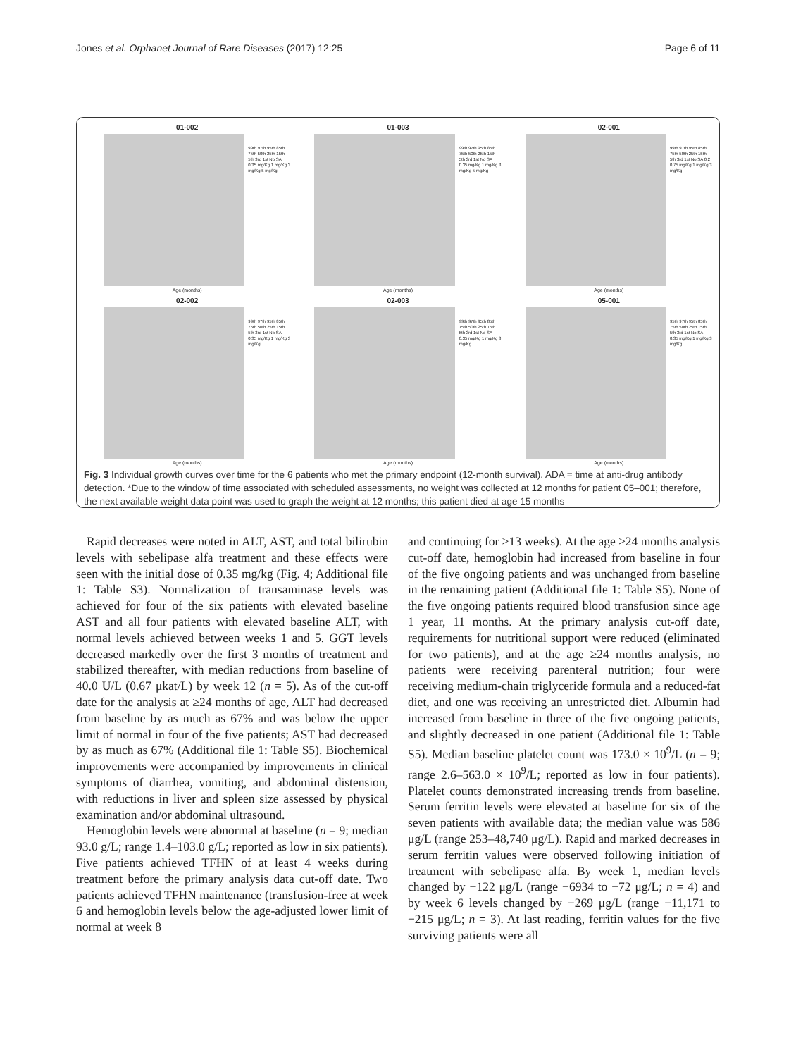Jones et al. Orphanet Journal of Rare Diseases (2017) 12:25 Page 6 of 11
01-002
99th 97th 95th 85th 75th 50th 25th 15th 5th 3rd 1st No SA 0.35 mg/Kg 1 mg/Kg 3 mg/Kg 5 mg/Kg
Age (months)
01-003
99th 97th 95th 85th 75th 50th 25th 15th 5th 3rd 1st No SA 0.35 mg/Kg 1 mg/Kg 3 mg/Kg 5 mg/Kg
Age (months)
02-001
99th 97th 95th 85th 75th 50th 25th 15th 5th 3rd 1st No SA 0.2 0.75 mg/Kg 1 mg/Kg 3 mg/Kg
Age (months)
02-002
99th 97th 95th 85th 75th 50th 25th 15th 5th 3rd 1st No SA 0.35 mg/Kg 1 mg/Kg 3 mg/Kg
Age (months)
02-003
99th 97th 95th 85th 75th 50th 25th 15th 5th 3rd 1st No SA 0.35 mg/Kg 1 mg/Kg 3 mg/Kg
Age (months)
05-001
95th 97th 95th 85th 75th 50th 25th 15th 5th 3rd 1st No SA 0.35 mg/Kg 1 mg/Kg 3 mg/Kg
Age (months)
Fig. 3 Individual growth curves over time for the 6 patients who met the primary endpoint (12-month survival). ADA = time at anti-drug antibody detection. *Due to the window of time associated with scheduled assessments, no weight was collected at 12 months for patient 05–001; therefore, the next available weight data point was used to graph the weight at 12 months; this patient died at age 15 months
Rapid decreases were noted in ALT, AST, and total bilirubin levels with sebelipase alfa treatment and these effects were seen with the initial dose of 0.35 mg/kg (Fig. 4; Additional file 1: Table S3). Normalization of transaminase levels was achieved for four of the six patients with elevated baseline AST and all four patients with elevated baseline ALT, with normal levels achieved between weeks 1 and 5. GGT levels decreased markedly over the first 3 months of treatment and stabilized thereafter, with median reductions from baseline of 40.0 U/L (0.67 μkat/L) by week 12 (n = 5). As of the cut-off date for the analysis at ≥24 months of age, ALT had decreased from baseline by as much as 67% and was below the upper limit of normal in four of the five patients; AST had decreased by as much as 67% (Additional file 1: Table S5). Biochemical improvements were accompanied by improvements in clinical symptoms of diarrhea, vomiting, and abdominal distension, with reductions in liver and spleen size assessed by physical examination and/or abdominal ultrasound.
Hemoglobin levels were abnormal at baseline (n = 9; median 93.0 g/L; range 1.4–103.0 g/L; reported as low in six patients). Five patients achieved TFHN of at least 4 weeks during treatment before the primary analysis data cut-off date. Two patients achieved TFHN maintenance (transfusion-free at week 6 and hemoglobin levels below the age-adjusted lower limit of normal at week 8
and continuing for ≥13 weeks). At the age ≥24 months analysis cut-off date, hemoglobin had increased from baseline in four of the five ongoing patients and was unchanged from baseline in the remaining patient (Additional file 1: Table S5). None of the five ongoing patients required blood transfusion since age 1 year, 11 months. At the primary analysis cut-off date, requirements for nutritional support were reduced (eliminated for two patients), and at the age ≥24 months analysis, no patients were receiving parenteral nutrition; four were receiving medium-chain triglyceride formula and a reduced-fat diet, and one was receiving an unrestricted diet. Albumin had increased from baseline in three of the five ongoing patients, and slightly decreased in one patient (Additional file 1: Table S5). Median baseline platelet count was 173.0 × 10<sup>9</sup>/L (n = 9; range 2.6–563.0 × 10<sup>9</sup>/L; reported as low in four patients). Platelet counts demonstrated increasing trends from baseline. Serum ferritin levels were elevated at baseline for six of the seven patients with available data; the median value was 586 μg/L (range 253–48,740 μg/L). Rapid and marked decreases in serum ferritin values were observed following initiation of treatment with sebelipase alfa. By week 1, median levels changed by −122 μg/L (range −6934 to −72 μg/L; n = 4) and by week 6 levels changed by −269 μg/L (range −11,171 to −215 μg/L; n = 3). At last reading, ferritin values for the five surviving patients were all